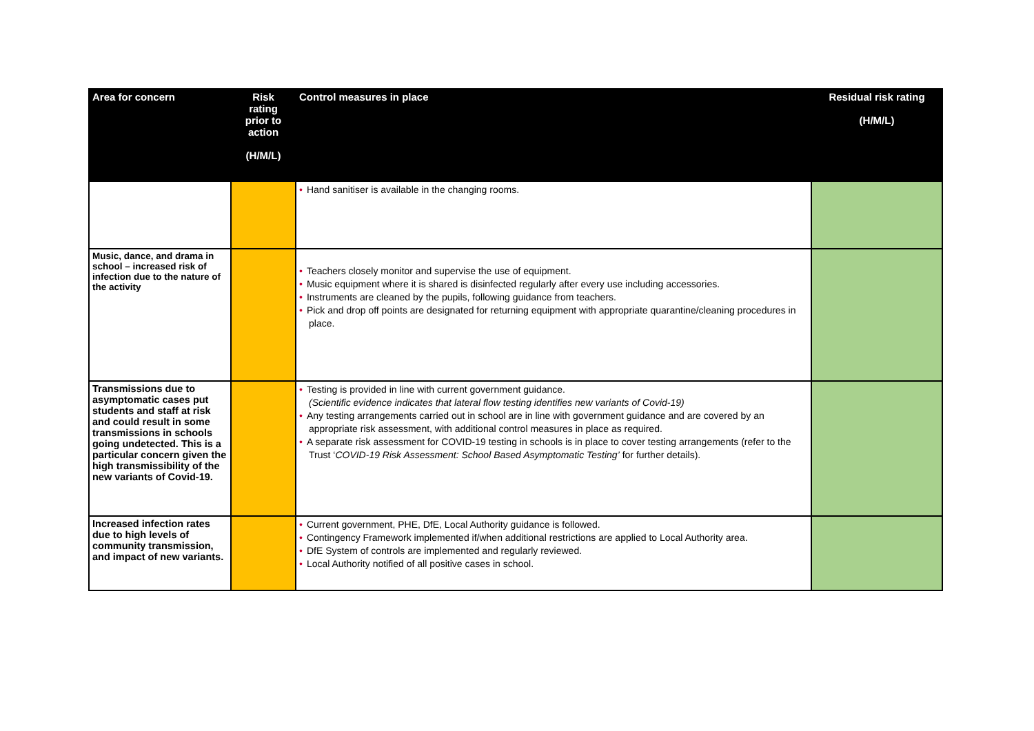| Area for concern | Risk rating prior to action (H/M/L) | Control measures in place | Residual risk rating (H/M/L) |
| --- | --- | --- | --- |
| | | • Hand sanitiser is available in the changing rooms. | |
| Music, dance, and drama in school – increased risk of infection due to the nature of the activity | | • Teachers closely monitor and supervise the use of equipment. • Music equipment where it is shared is disinfected regularly after every use including accessories. • Instruments are cleaned by the pupils, following guidance from teachers. • Pick and drop off points are designated for returning equipment with appropriate quarantine/cleaning procedures in place. | |
| Transmissions due to asymptomatic cases put students and staff at risk and could result in some transmissions in schools going undetected. This is a particular concern given the high transmissibility of the new variants of Covid-19. | | • Testing is provided in line with current government guidance. (Scientific evidence indicates that lateral flow testing identifies new variants of Covid-19) • Any testing arrangements carried out in school are in line with government guidance and are covered by an appropriate risk assessment, with additional control measures in place as required. • A separate risk assessment for COVID-19 testing in schools is in place to cover testing arrangements (refer to the Trust ‘ COVID-19 Risk Assessment: School Based Asymptomatic Testing’ for further details). | |
| Increased infection rates due to high levels of community transmission, and impact of new variants. | | • Current government, PHE, DfE, Local Authority guidance is followed. • Contingency Framework implemented if/when additional restrictions are applied to Local Authority area. • DfE System of controls are implemented and regularly reviewed. • Local Authority notified of all positive cases in school. | |